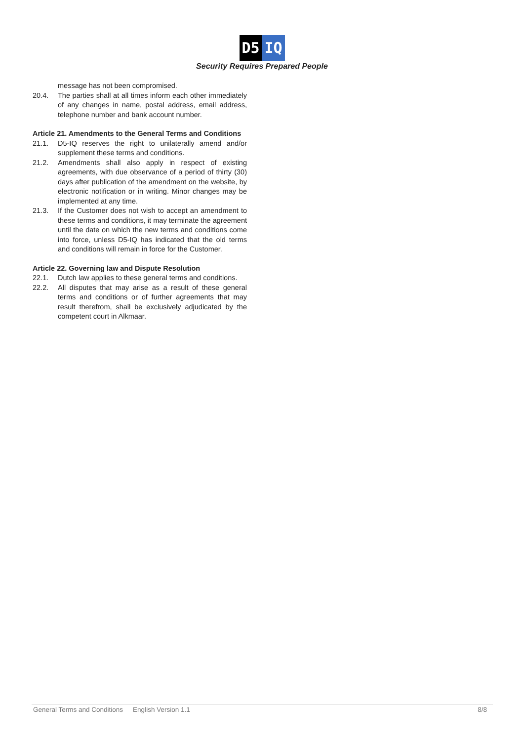D5 IQ
Security Requires Prepared People
message has not been compromised.
20.4. The parties shall at all times inform each other immediately of any changes in name, postal address, email address, telephone number and bank account number.
Article 21. Amendments to the General Terms and Conditions
21.1. D5-IQ reserves the right to unilaterally amend and/or supplement these terms and conditions.
21.2. Amendments shall also apply in respect of existing agreements, with due observance of a period of thirty (30) days after publication of the amendment on the website, by electronic notification or in writing. Minor changes may be implemented at any time.
21.3. If the Customer does not wish to accept an amendment to these terms and conditions, it may terminate the agreement until the date on which the new terms and conditions come into force, unless D5-IQ has indicated that the old terms and conditions will remain in force for the Customer.
Article 22. Governing law and Dispute Resolution
22.1. Dutch law applies to these general terms and conditions.
22.2. All disputes that may arise as a result of these general terms and conditions or of further agreements that may result therefrom, shall be exclusively adjudicated by the competent court in Alkmaar.
General Terms and Conditions English Version 1.1 8/8